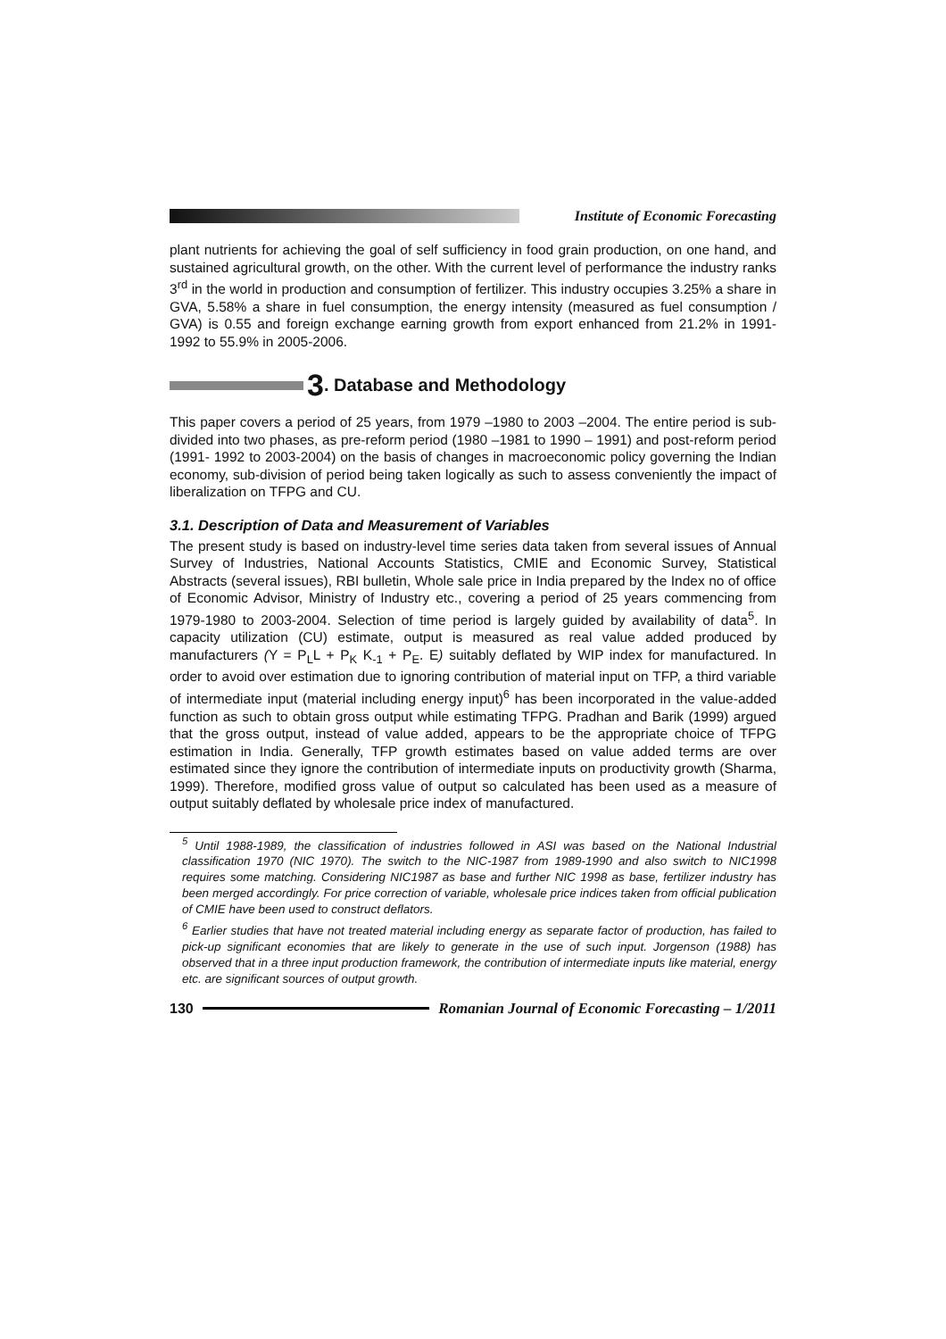Institute of Economic Forecasting
plant nutrients for achieving the goal of self sufficiency in food grain production, on one hand, and sustained agricultural growth, on the other. With the current level of performance the industry ranks 3<sup>rd</sup> in the world in production and consumption of fertilizer. This industry occupies 3.25% a share in GVA, 5.58% a share in fuel consumption, the energy intensity (measured as fuel consumption / GVA) is 0.55 and foreign exchange earning growth from export enhanced from 21.2% in 1991-1992 to 55.9% in 2005-2006.
3. Database and Methodology
This paper covers a period of 25 years, from 1979 –1980 to 2003 –2004. The entire period is sub-divided into two phases, as pre-reform period (1980 –1981 to 1990 – 1991) and post-reform period (1991- 1992 to 2003-2004) on the basis of changes in macroeconomic policy governing the Indian economy, sub-division of period being taken logically as such to assess conveniently the impact of liberalization on TFPG and CU.
3.1. Description of Data and Measurement of Variables
The present study is based on industry-level time series data taken from several issues of Annual Survey of Industries, National Accounts Statistics, CMIE and Economic Survey, Statistical Abstracts (several issues), RBI bulletin, Whole sale price in India prepared by the Index no of office of Economic Advisor, Ministry of Industry etc., covering a period of 25 years commencing from 1979-1980 to 2003-2004. Selection of time period is largely guided by availability of data<sup>5</sup>. In capacity utilization (CU) estimate, output is measured as real value added produced by manufacturers (Y = P<sub>L</sub>L + P<sub>K</sub> K<sub>-1</sub> + P<sub>E</sub>. E) suitably deflated by WIP index for manufactured. In order to avoid over estimation due to ignoring contribution of material input on TFP, a third variable of intermediate input (material including energy input)<sup>6</sup> has been incorporated in the value-added function as such to obtain gross output while estimating TFPG. Pradhan and Barik (1999) argued that the gross output, instead of value added, appears to be the appropriate choice of TFPG estimation in India. Generally, TFP growth estimates based on value added terms are over estimated since they ignore the contribution of intermediate inputs on productivity growth (Sharma, 1999). Therefore, modified gross value of output so calculated has been used as a measure of output suitably deflated by wholesale price index of manufactured.
<sup>5</sup> Until 1988-1989, the classification of industries followed in ASI was based on the National Industrial classification 1970 (NIC 1970). The switch to the NIC-1987 from 1989-1990 and also switch to NIC1998 requires some matching. Considering NIC1987 as base and further NIC 1998 as base, fertilizer industry has been merged accordingly. For price correction of variable, wholesale price indices taken from official publication of CMIE have been used to construct deflators.
<sup>6</sup> Earlier studies that have not treated material including energy as separate factor of production, has failed to pick-up significant economies that are likely to generate in the use of such input. Jorgenson (1988) has observed that in a three input production framework, the contribution of intermediate inputs like material, energy etc. are significant sources of output growth.
130 Romanian Journal of Economic Forecasting – 1/2011